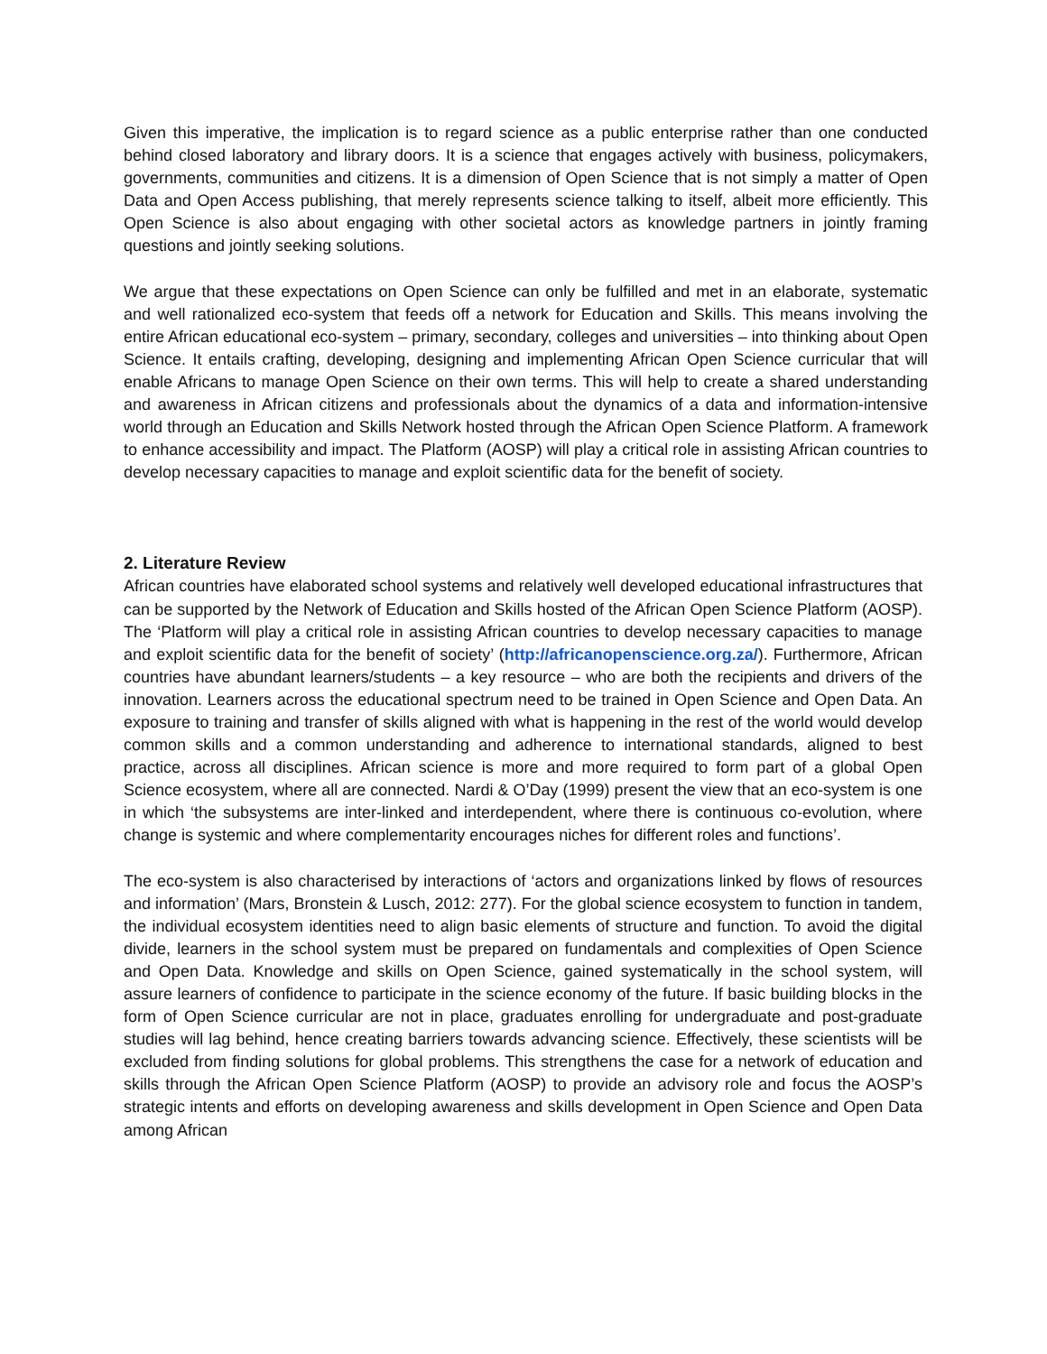Given this imperative, the implication is to regard science as a public enterprise rather than one conducted behind closed laboratory and library doors. It is a science that engages actively with business, policymakers, governments, communities and citizens. It is a dimension of Open Science that is not simply a matter of Open Data and Open Access publishing, that merely represents science talking to itself, albeit more efficiently. This Open Science is also about engaging with other societal actors as knowledge partners in jointly framing questions and jointly seeking solutions.
We argue that these expectations on Open Science can only be fulfilled and met in an elaborate, systematic and well rationalized eco-system that feeds off a network for Education and Skills. This means involving the entire African educational eco-system – primary, secondary, colleges and universities – into thinking about Open Science. It entails crafting, developing, designing and implementing African Open Science curricular that will enable Africans to manage Open Science on their own terms. This will help to create a shared understanding and awareness in African citizens and professionals about the dynamics of a data and information-intensive world through an Education and Skills Network hosted through the African Open Science Platform. A framework to enhance accessibility and impact. The Platform (AOSP) will play a critical role in assisting African countries to develop necessary capacities to manage and exploit scientific data for the benefit of society.
2. Literature Review
African countries have elaborated school systems and relatively well developed educational infrastructures that can be supported by the Network of Education and Skills hosted of the African Open Science Platform (AOSP). The ‘Platform will play a critical role in assisting African countries to develop necessary capacities to manage and exploit scientific data for the benefit of society’ (http://africanopenscience.org.za/). Furthermore, African countries have abundant learners/students – a key resource – who are both the recipients and drivers of the innovation. Learners across the educational spectrum need to be trained in Open Science and Open Data. An exposure to training and transfer of skills aligned with what is happening in the rest of the world would develop common skills and a common understanding and adherence to international standards, aligned to best practice, across all disciplines. African science is more and more required to form part of a global Open Science ecosystem, where all are connected. Nardi & O’Day (1999) present the view that an eco-system is one in which ‘the subsystems are inter-linked and interdependent, where there is continuous co-evolution, where change is systemic and where complementarity encourages niches for different roles and functions’.
The eco-system is also characterised by interactions of ‘actors and organizations linked by flows of resources and information’ (Mars, Bronstein & Lusch, 2012: 277). For the global science ecosystem to function in tandem, the individual ecosystem identities need to align basic elements of structure and function. To avoid the digital divide, learners in the school system must be prepared on fundamentals and complexities of Open Science and Open Data. Knowledge and skills on Open Science, gained systematically in the school system, will assure learners of confidence to participate in the science economy of the future. If basic building blocks in the form of Open Science curricular are not in place, graduates enrolling for undergraduate and post-graduate studies will lag behind, hence creating barriers towards advancing science. Effectively, these scientists will be excluded from finding solutions for global problems. This strengthens the case for a network of education and skills through the African Open Science Platform (AOSP) to provide an advisory role and focus the AOSP’s strategic intents and efforts on developing awareness and skills development in Open Science and Open Data among African